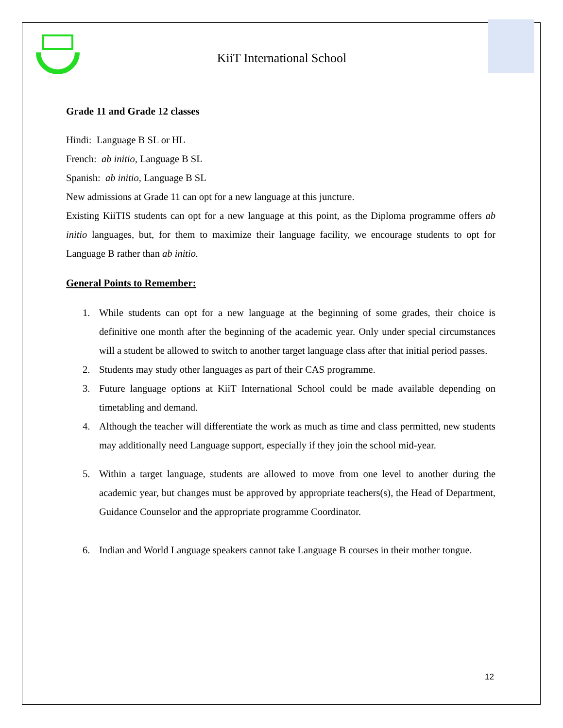KiiT International School
Grade 11 and Grade 12 classes
Hindi: Language B SL or HL
French: ab initio, Language B SL
Spanish: ab initio, Language B SL
New admissions at Grade 11 can opt for a new language at this juncture.
Existing KiiTIS students can opt for a new language at this point, as the Diploma programme offers ab initio languages, but, for them to maximize their language facility, we encourage students to opt for Language B rather than ab initio.
General Points to Remember:
1. While students can opt for a new language at the beginning of some grades, their choice is definitive one month after the beginning of the academic year. Only under special circumstances will a student be allowed to switch to another target language class after that initial period passes.
2. Students may study other languages as part of their CAS programme.
3. Future language options at KiiT International School could be made available depending on timetabling and demand.
4. Although the teacher will differentiate the work as much as time and class permitted, new students may additionally need Language support, especially if they join the school mid-year.
5. Within a target language, students are allowed to move from one level to another during the academic year, but changes must be approved by appropriate teachers(s), the Head of Department, Guidance Counselor and the appropriate programme Coordinator.
6. Indian and World Language speakers cannot take Language B courses in their mother tongue.
12